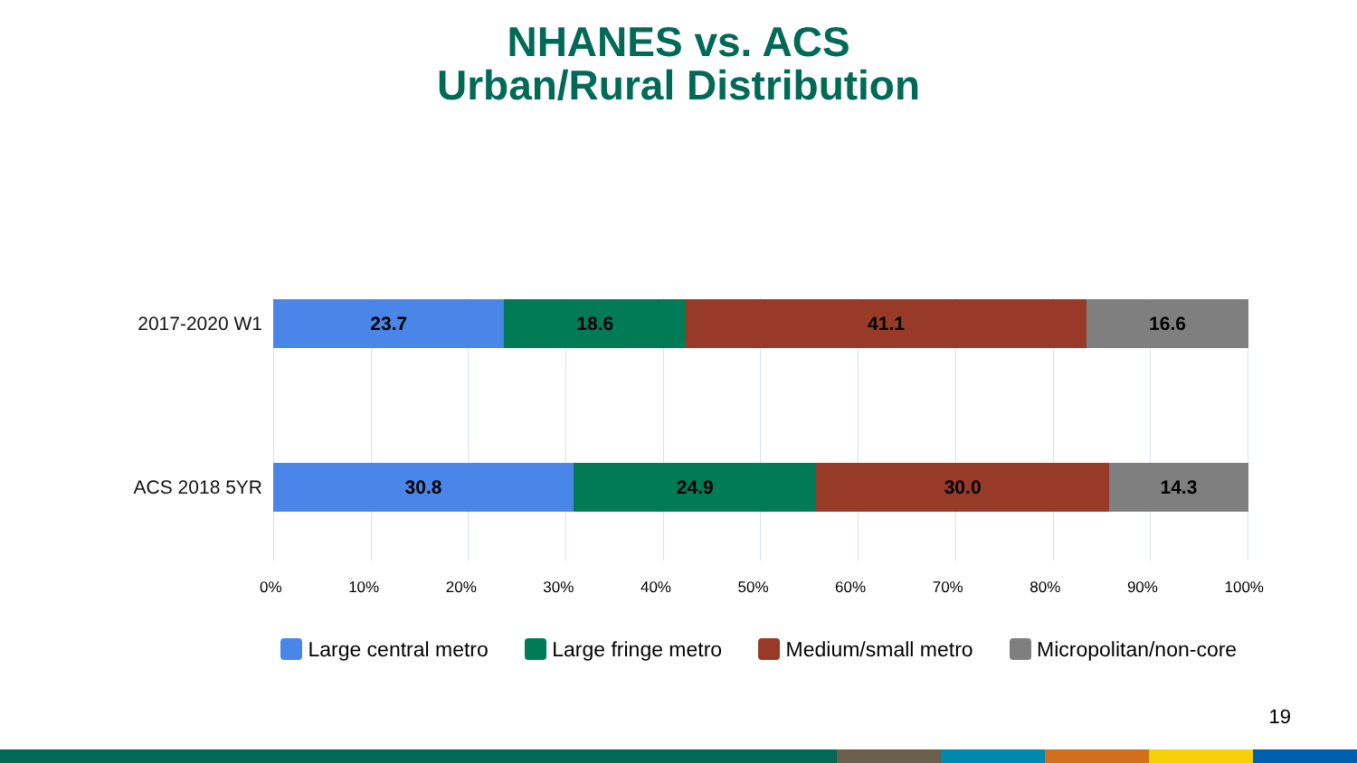NHANES vs. ACS
Urban/Rural Distribution
2017-2020 W1
23.7 18.6 41.1 16.6
ACS 2018 5YR
30.8 24.9 30.0 14.3
0% 10% 20% 30% 40% 50% 60% 70% 80% 90% 100%
Large central metro Large fringe metro Medium/small metro Micropolitan/non-core
19